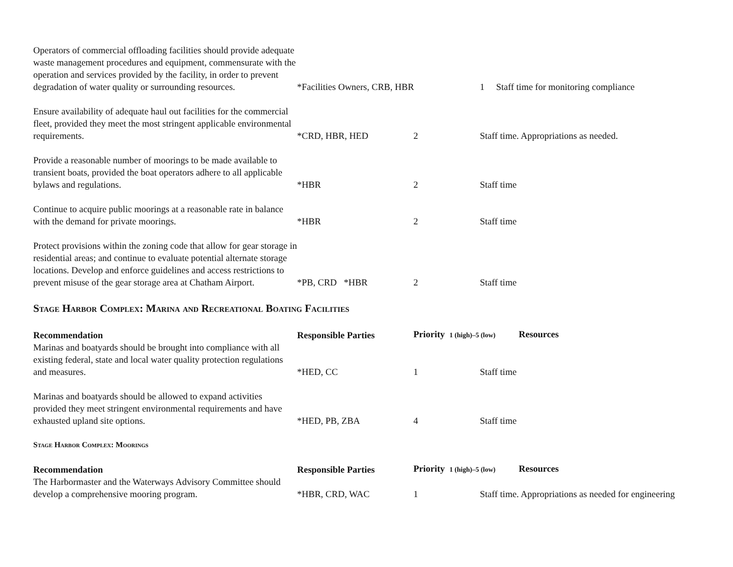| Operators of commercial offloading facilities should provide adequate waste management procedures and equipment, commensurate with the operation and services provided by the facility, in order to prevent degradation of water quality or surrounding resources. | *Facilities Owners, CRB, HBR | | 1 Staff time for monitoring compliance |
| Ensure availability of adequate haul out facilities for the commercial fleet, provided they meet the most stringent applicable environmental requirements. | *CRD, HBR, HED | 2 | Staff time. Appropriations as needed. |
| Provide a reasonable number of moorings to be made available to transient boats, provided the boat operators adhere to all applicable bylaws and regulations. | *HBR | 2 | Staff time |
| Continue to acquire public moorings at a reasonable rate in balance with the demand for private moorings. | *HBR | 2 | Staff time |
| Protect provisions within the zoning code that allow for gear storage in residential areas; and continue to evaluate potential alternate storage locations. Develop and enforce guidelines and access restrictions to prevent misuse of the gear storage area at Chatham Airport. | *PB, CRD *HBR | 2 | Staff time |
Stage Harbor Complex: Marina and Recreational Boating Facilities
| Recommendation | Responsible Parties | Priority 1 (high)–5 (low) Resources | |
| --- | --- | --- | --- |
| Marinas and boatyards should be brought into compliance with all existing federal, state and local water quality protection regulations and measures. | *HED, CC | 1 | Staff time |
| Marinas and boatyards should be allowed to expand activities provided they meet stringent environmental requirements and have exhausted upland site options. | *HED, PB, ZBA | 4 | Staff time |
Stage Harbor Complex: Moorings
| Recommendation | Responsible Parties | Priority 1 (high)–5 (low) Resources | |
| --- | --- | --- | --- |
| The Harbormaster and the Waterways Advisory Committee should develop a comprehensive mooring program. | *HBR, CRD, WAC | 1 | Staff time. Appropriations as needed for engineering |